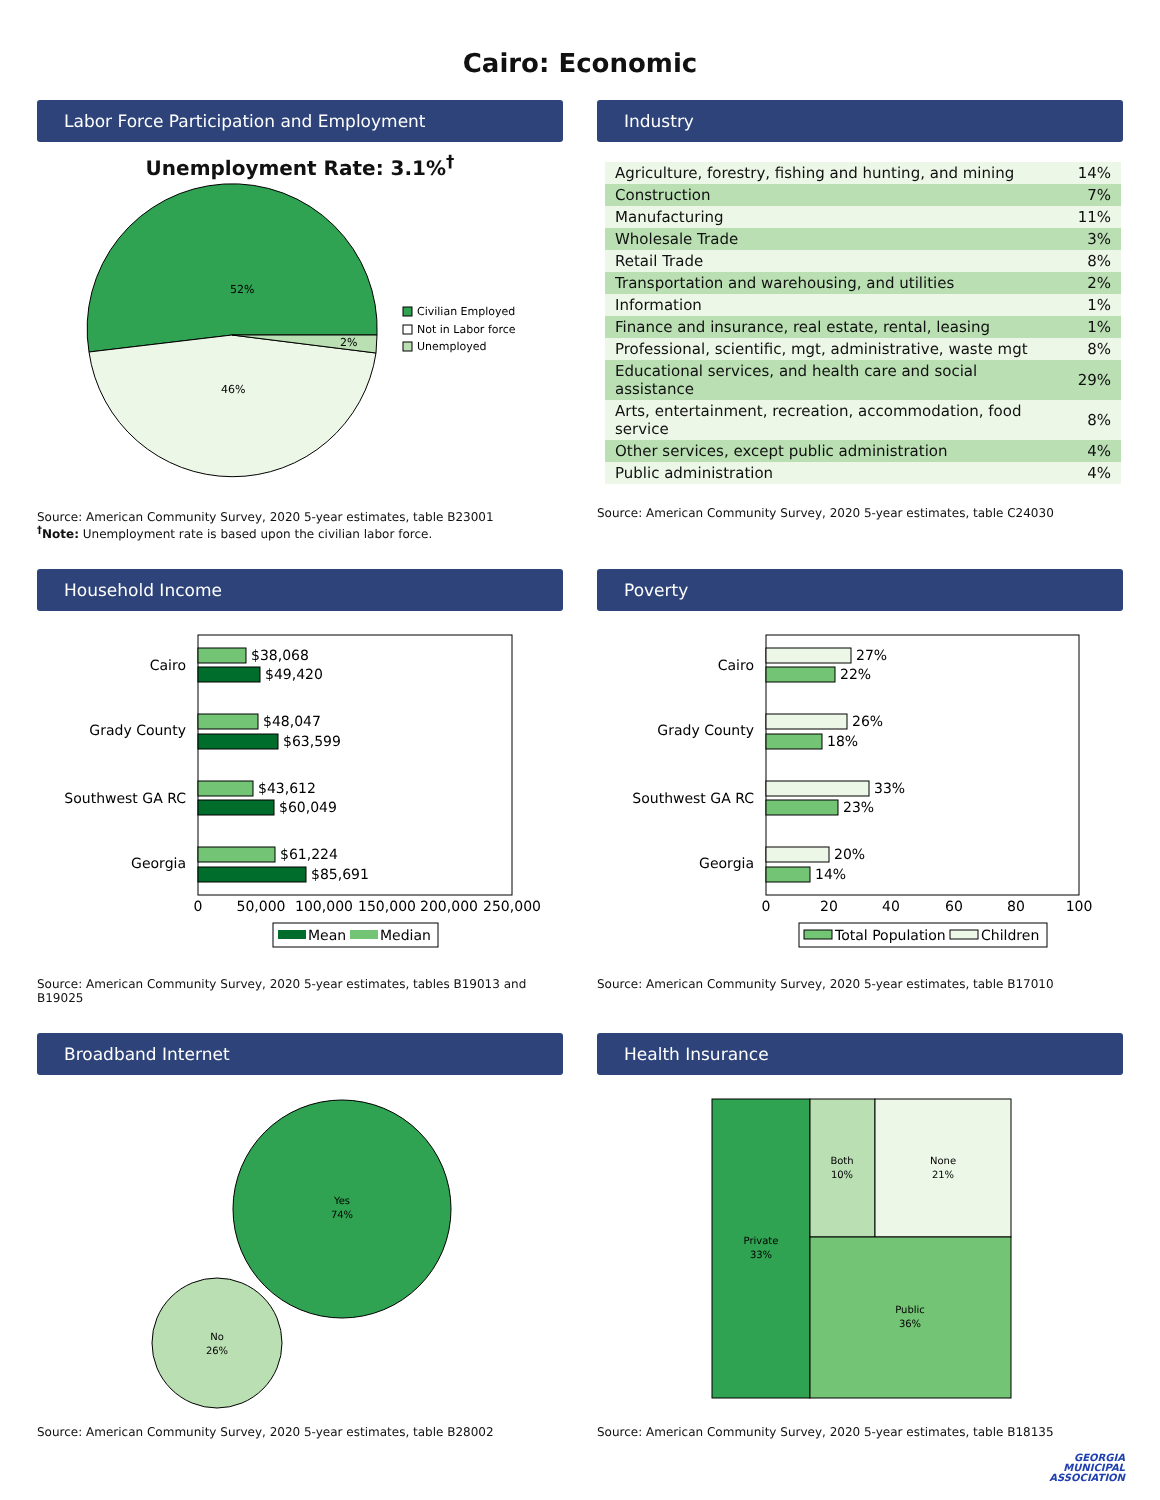Cairo: Economic
Labor Force Participation and Employment
Unemployment Rate: 3.1%<sup>†</sup>
52%
46%
2%
Civilian Employed
Not in Labor force
Unemployed
Source: American Community Survey, 2020 5-year estimates, table B23001
<sup>†</sup> Note: Unemployment rate is based upon the civilian labor force.
Industry
| Agriculture, forestry, fishing and hunting, and mining | 14% |
| Construction | 7% |
| Manufacturing | 11% |
| Wholesale Trade | 3% |
| Retail Trade | 8% |
| Transportation and warehousing, and utilities | 2% |
| Information | 1% |
| Finance and insurance, real estate, rental, leasing | 1% |
| Professional, scientific, mgt, administrative, waste mgt | 8% |
| Educational services, and health care and social assistance | 29% |
| Arts, entertainment, recreation, accommodation, food service | 8% |
| Other services, except public administration | 4% |
| Public administration | 4% |
Source: American Community Survey, 2020 5-year estimates, table C24030
Household Income
Cairo
Grady County
Southwest GA RC
Georgia
$38,068
$49,420
$48,047
$63,599
$43,612
$60,049
$61,224
$85,691
0
50,000
100,000
150,000
200,000
250,000
Mean
Median
Source: American Community Survey, 2020 5-year estimates, tables B19013 and B19025
Poverty
Cairo
Grady County
Southwest GA RC
Georgia
27%
22%
26%
18%
33%
23%
20%
14%
0
20
40
60
80
100
Total Population
Children
Source: American Community Survey, 2020 5-year estimates, table B17010
Broadband Internet
Yes
74%
No
26%
Source: American Community Survey, 2020 5-year estimates, table B28002
Health Insurance
Private
33%
Both
10%
None
21%
Public
36%
Source: American Community Survey, 2020 5-year estimates, table B18135
GEORGIA
MUNICIPAL
ASSOCIATION